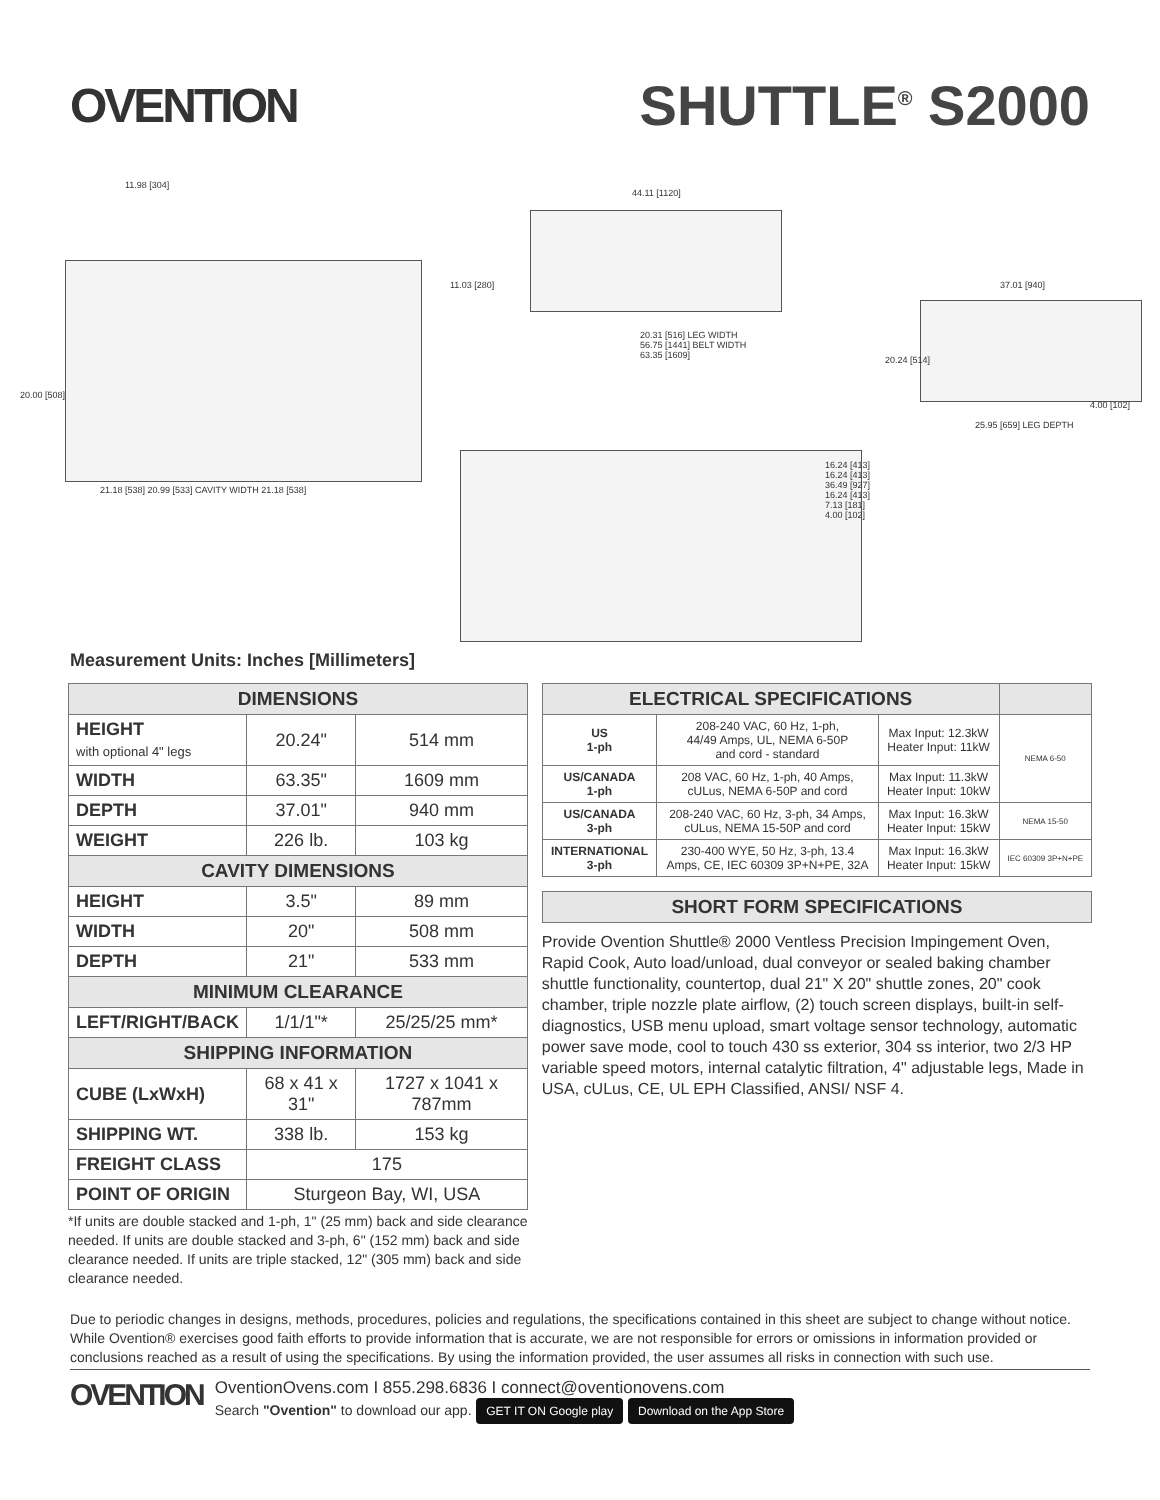OVENTION
SHUTTLE<sup>®</sup> S2000
11.98 [304]
20.00 [508]
21.18 [538] 20.99 [533] CAVITY WIDTH 21.18 [538]
44.11 [1120]
11.03 [280]
20.31 [516] LEG WIDTH
56.75 [1441] BELT WIDTH
63.35 [1609]
37.01 [940]
20.24 [514]
4.00 [102]
25.95 [659] LEG DEPTH
16.24 [413]
16.24 [413]
36.49 [927]
16.24 [413]
7.13 [181]
4.00 [102]
Measurement Units: Inches [Millimeters]
| DIMENSIONS | | |
| --- | --- | --- |
| HEIGHT with optional 4" legs | 20.24" | 514 mm |
| WIDTH | 63.35" | 1609 mm |
| DEPTH | 37.01" | 940 mm |
| WEIGHT | 226 lb. | 103 kg |
| CAVITY DIMENSIONS | | |
| HEIGHT | 3.5" | 89 mm |
| WIDTH | 20" | 508 mm |
| DEPTH | 21" | 533 mm |
| MINIMUM CLEARANCE | | |
| LEFT/RIGHT/BACK | 1/1/1"* | 25/25/25 mm* |
| SHIPPING INFORMATION | | |
| CUBE (LxWxH) | 68 x 41 x 31" | 1727 x 1041 x 787mm |
| SHIPPING WT. | 338 lb. | 153 kg |
| FREIGHT CLASS | 175 | |
| POINT OF ORIGIN | Sturgeon Bay, WI, USA | |
*If units are double stacked and 1-ph, 1" (25 mm) back and side clearance needed. If units are double stacked and 3-ph, 6" (152 mm) back and side clearance needed. If units are triple stacked, 12" (305 mm) back and side clearance needed.
| ELECTRICAL SPECIFICATIONS | | | |
| --- | --- | --- | --- |
| US 1-ph | 208-240 VAC, 60 Hz, 1-ph, 44/49 Amps, UL, NEMA 6-50P and cord - standard | Max Input: 12.3kW Heater Input: 11kW | NEMA 6-50 |
| US/CANADA 1-ph | 208 VAC, 60 Hz, 1-ph, 40 Amps, cULus, NEMA 6-50P and cord | Max Input: 11.3kW Heater Input: 10kW | |
| US/CANADA 3-ph | 208-240 VAC, 60 Hz, 3-ph, 34 Amps, cULus, NEMA 15-50P and cord | Max Input: 16.3kW Heater Input: 15kW | NEMA 15-50 |
| INTERNATIONAL 3-ph | 230-400 WYE, 50 Hz, 3-ph, 13.4 Amps, CE, IEC 60309 3P+N+PE, 32A | Max Input: 16.3kW Heater Input: 15kW | IEC 60309 3P+N+PE |
SHORT FORM SPECIFICATIONS
Provide Ovention Shuttle® 2000 Ventless Precision Impingement Oven, Rapid Cook, Auto load/unload, dual conveyor or sealed baking chamber shuttle functionality, countertop, dual 21" X 20" shuttle zones, 20" cook chamber, triple nozzle plate airflow, (2) touch screen displays, built-in self-diagnostics, USB menu upload, smart voltage sensor technology, automatic power save mode, cool to touch 430 ss exterior, 304 ss interior, two 2/3 HP variable speed motors, internal catalytic filtration, 4" adjustable legs, Made in USA, cULus, CE, UL EPH Classified, ANSI/ NSF 4.
Due to periodic changes in designs, methods, procedures, policies and regulations, the specifications contained in this sheet are subject to change without notice. While Ovention® exercises good faith efforts to provide information that is accurate, we are not responsible for errors or omissions in information provided or conclusions reached as a result of using the specifications. By using the information provided, the user assumes all risks in connection with such use.
OVENTION
OventionOvens.com I 855.298.6836 I connect@oventionovens.com
Search "Ovention" to download our app. GET IT ON Google play Download on the App Store